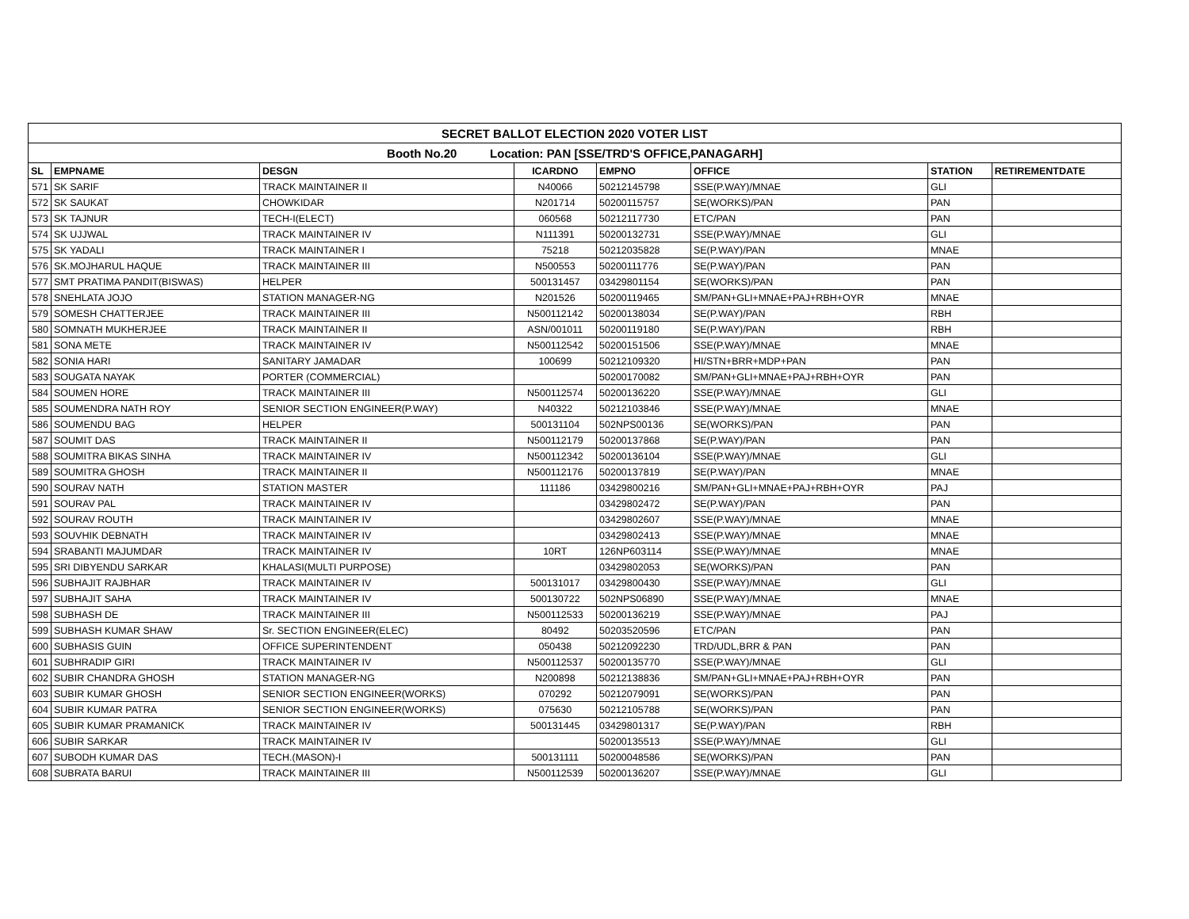| SECRET BALLOT ELECTION 2020 VOTER LIST | | | | | | | |
| --- | --- | --- | --- | --- | --- | --- | --- |
| Booth No.20 Location: PAN [SSE/TRD'S OFFICE,PANAGARH] | | | | | | | |
| SL | EMPNAME | DESGN | ICARDNO | EMPNO | OFFICE | STATION | RETIREMENTDATE |
| 571 | SK SARIF | TRACK MAINTAINER II | N40066 | 50212145798 | SSE(P.WAY)/MNAE | GLI | |
| 572 | SK SAUKAT | CHOWKIDAR | N201714 | 50200115757 | SE(WORKS)/PAN | PAN | |
| 573 | SK TAJNUR | TECH-I(ELECT) | 060568 | 50212117730 | ETC/PAN | PAN | |
| 574 | SK UJJWAL | TRACK MAINTAINER IV | N111391 | 50200132731 | SSE(P.WAY)/MNAE | GLI | |
| 575 | SK YADALI | TRACK MAINTAINER I | 75218 | 50212035828 | SE(P.WAY)/PAN | MNAE | |
| 576 | SK.MOJHARUL HAQUE | TRACK MAINTAINER III | N500553 | 50200111776 | SE(P.WAY)/PAN | PAN | |
| 577 | SMT PRATIMA PANDIT(BISWAS) | HELPER | 500131457 | 03429801154 | SE(WORKS)/PAN | PAN | |
| 578 | SNEHLATA JOJO | STATION MANAGER-NG | N201526 | 50200119465 | SM/PAN+GLI+MNAE+PAJ+RBH+OYR | MNAE | |
| 579 | SOMESH CHATTERJEE | TRACK MAINTAINER III | N500112142 | 50200138034 | SE(P.WAY)/PAN | RBH | |
| 580 | SOMNATH MUKHERJEE | TRACK MAINTAINER II | ASN/001011 | 50200119180 | SE(P.WAY)/PAN | RBH | |
| 581 | SONA METE | TRACK MAINTAINER IV | N500112542 | 50200151506 | SSE(P.WAY)/MNAE | MNAE | |
| 582 | SONIA HARI | SANITARY JAMADAR | 100699 | 50212109320 | HI/STN+BRR+MDP+PAN | PAN | |
| 583 | SOUGATA NAYAK | PORTER (COMMERCIAL) | | 50200170082 | SM/PAN+GLI+MNAE+PAJ+RBH+OYR | PAN | |
| 584 | SOUMEN HORE | TRACK MAINTAINER III | N500112574 | 50200136220 | SSE(P.WAY)/MNAE | GLI | |
| 585 | SOUMENDRA NATH ROY | SENIOR SECTION ENGINEER(P.WAY) | N40322 | 50212103846 | SSE(P.WAY)/MNAE | MNAE | |
| 586 | SOUMENDU BAG | HELPER | 500131104 | 502NPS00136 | SE(WORKS)/PAN | PAN | |
| 587 | SOUMIT DAS | TRACK MAINTAINER II | N500112179 | 50200137868 | SE(P.WAY)/PAN | PAN | |
| 588 | SOUMITRA BIKAS SINHA | TRACK MAINTAINER IV | N500112342 | 50200136104 | SSE(P.WAY)/MNAE | GLI | |
| 589 | SOUMITRA GHOSH | TRACK MAINTAINER II | N500112176 | 50200137819 | SE(P.WAY)/PAN | MNAE | |
| 590 | SOURAV NATH | STATION MASTER | 111186 | 03429800216 | SM/PAN+GLI+MNAE+PAJ+RBH+OYR | PAJ | |
| 591 | SOURAV PAL | TRACK MAINTAINER IV | | 03429802472 | SE(P.WAY)/PAN | PAN | |
| 592 | SOURAV ROUTH | TRACK MAINTAINER IV | | 03429802607 | SSE(P.WAY)/MNAE | MNAE | |
| 593 | SOUVHIK DEBNATH | TRACK MAINTAINER IV | | 03429802413 | SSE(P.WAY)/MNAE | MNAE | |
| 594 | SRABANTI MAJUMDAR | TRACK MAINTAINER IV | 10RT | 126NP603114 | SSE(P.WAY)/MNAE | MNAE | |
| 595 | SRI DIBYENDU SARKAR | KHALASI(MULTI PURPOSE) | | 03429802053 | SE(WORKS)/PAN | PAN | |
| 596 | SUBHAJIT RAJBHAR | TRACK MAINTAINER IV | 500131017 | 03429800430 | SSE(P.WAY)/MNAE | GLI | |
| 597 | SUBHAJIT SAHA | TRACK MAINTAINER IV | 500130722 | 502NPS06890 | SSE(P.WAY)/MNAE | MNAE | |
| 598 | SUBHASH DE | TRACK MAINTAINER III | N500112533 | 50200136219 | SSE(P.WAY)/MNAE | PAJ | |
| 599 | SUBHASH KUMAR SHAW | Sr. SECTION ENGINEER(ELEC) | 80492 | 50203520596 | ETC/PAN | PAN | |
| 600 | SUBHASIS GUIN | OFFICE SUPERINTENDENT | 050438 | 50212092230 | TRD/UDL,BRR & PAN | PAN | |
| 601 | SUBHRADIP GIRI | TRACK MAINTAINER IV | N500112537 | 50200135770 | SSE(P.WAY)/MNAE | GLI | |
| 602 | SUBIR CHANDRA GHOSH | STATION MANAGER-NG | N200898 | 50212138836 | SM/PAN+GLI+MNAE+PAJ+RBH+OYR | PAN | |
| 603 | SUBIR KUMAR GHOSH | SENIOR SECTION ENGINEER(WORKS) | 070292 | 50212079091 | SE(WORKS)/PAN | PAN | |
| 604 | SUBIR KUMAR PATRA | SENIOR SECTION ENGINEER(WORKS) | 075630 | 50212105788 | SE(WORKS)/PAN | PAN | |
| 605 | SUBIR KUMAR PRAMANICK | TRACK MAINTAINER IV | 500131445 | 03429801317 | SE(P.WAY)/PAN | RBH | |
| 606 | SUBIR SARKAR | TRACK MAINTAINER IV | | 50200135513 | SSE(P.WAY)/MNAE | GLI | |
| 607 | SUBODH KUMAR DAS | TECH.(MASON)-I | 500131111 | 50200048586 | SE(WORKS)/PAN | PAN | |
| 608 | SUBRATA BARUI | TRACK MAINTAINER III | N500112539 | 50200136207 | SSE(P.WAY)/MNAE | GLI | |